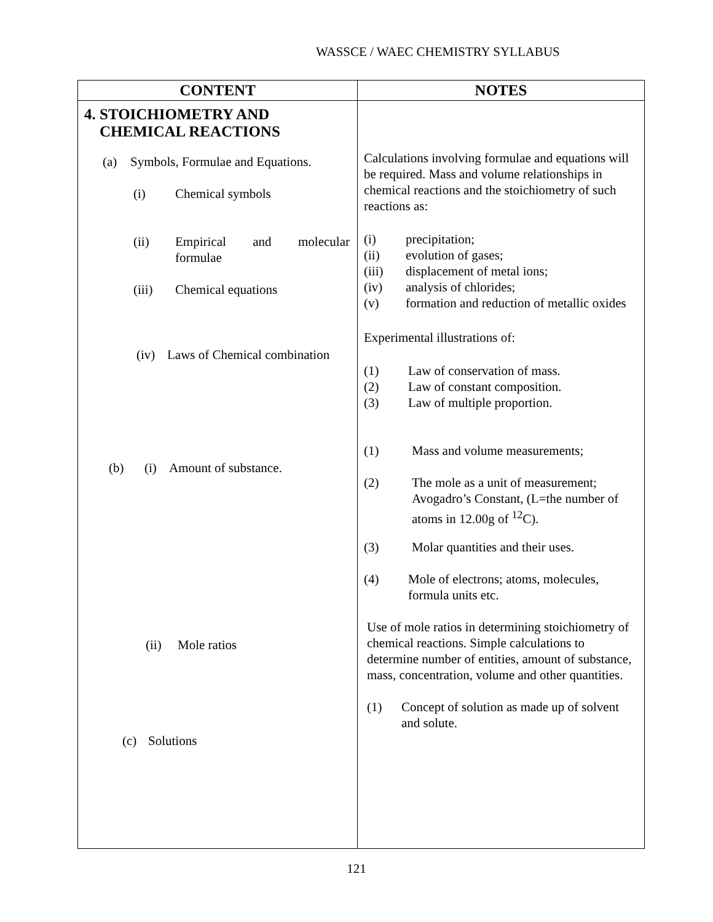WASSCE / WAEC CHEMISTRY SYLLABUS
| CONTENT | NOTES |
| --- | --- |
| 4. STOICHIOMETRY AND CHEMICAL REACTIONS (a) Symbols, Formulae and Equations. (i) Chemical symbols (ii) Empirical and molecular formulae (iii) Chemical equations (iv) Laws of Chemical combination (b) (i) Amount of substance. (ii) Mole ratios (c) Solutions | Calculations involving formulae and equations will be required. Mass and volume relationships in chemical reactions and the stoichiometry of such reactions as: (i) precipitation; (ii) evolution of gases; (iii) displacement of metal ions; (iv) analysis of chlorides; (v) formation and reduction of metallic oxides Experimental illustrations of: (1) Law of conservation of mass. (2) Law of constant composition. (3) Law of multiple proportion. (1) Mass and volume measurements; (2) The mole as a unit of measurement; Avogadro’s Constant, (L=the number of atoms in 12.00g of <sup>12</sup>C). (3) Molar quantities and their uses. (4) Mole of electrons; atoms, molecules, formula units etc. Use of mole ratios in determining stoichiometry of chemical reactions. Simple calculations to determine number of entities, amount of substance, mass, concentration, volume and other quantities. (1) Concept of solution as made up of solvent and solute. |
121